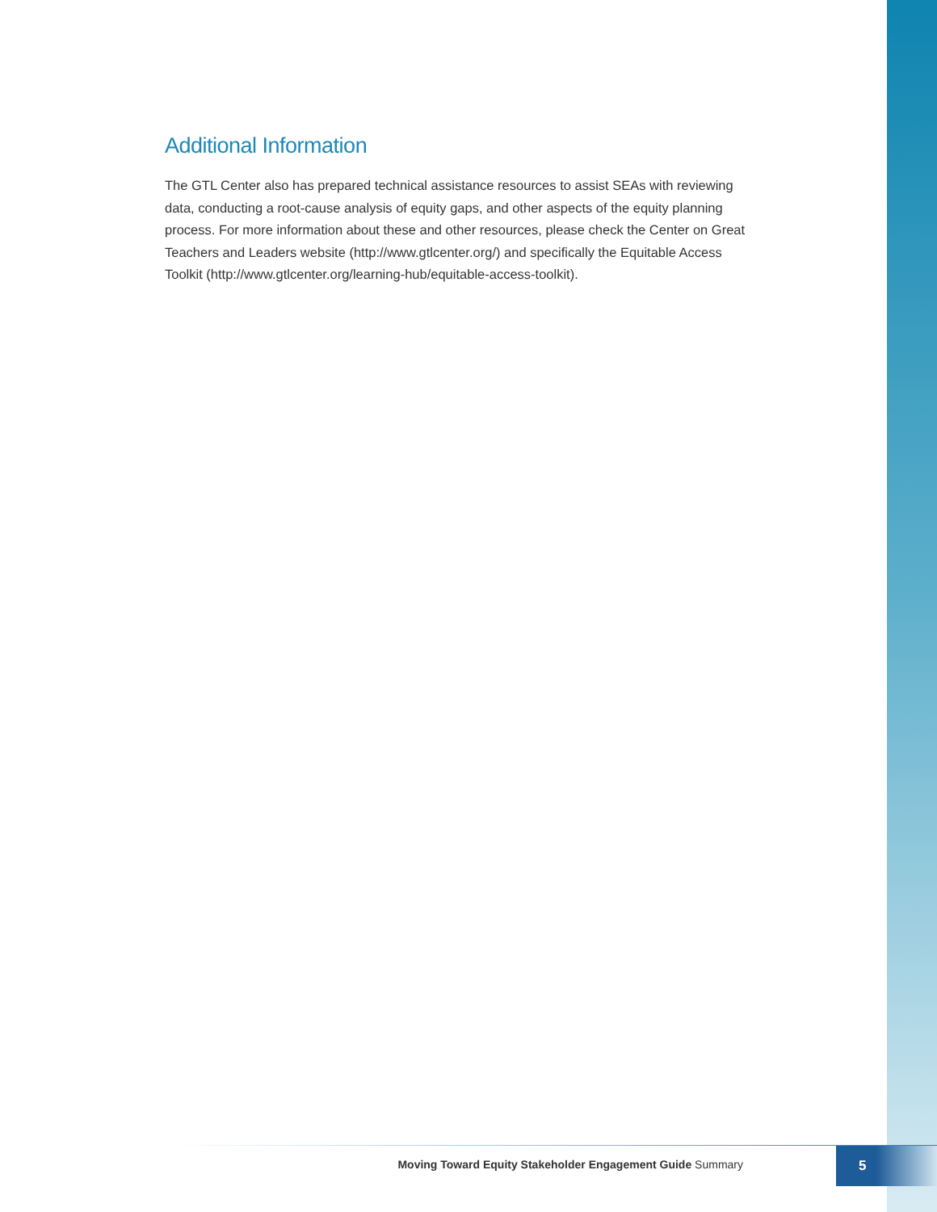Additional Information
The GTL Center also has prepared technical assistance resources to assist SEAs with reviewing data, conducting a root-cause analysis of equity gaps, and other aspects of the equity planning process. For more information about these and other resources, please check the Center on Great Teachers and Leaders website (http://www.gtlcenter.org/) and specifically the Equitable Access Toolkit (http://www.gtlcenter.org/learning-hub/equitable-access-toolkit).
Moving Toward Equity Stakeholder Engagement Guide Summary
5